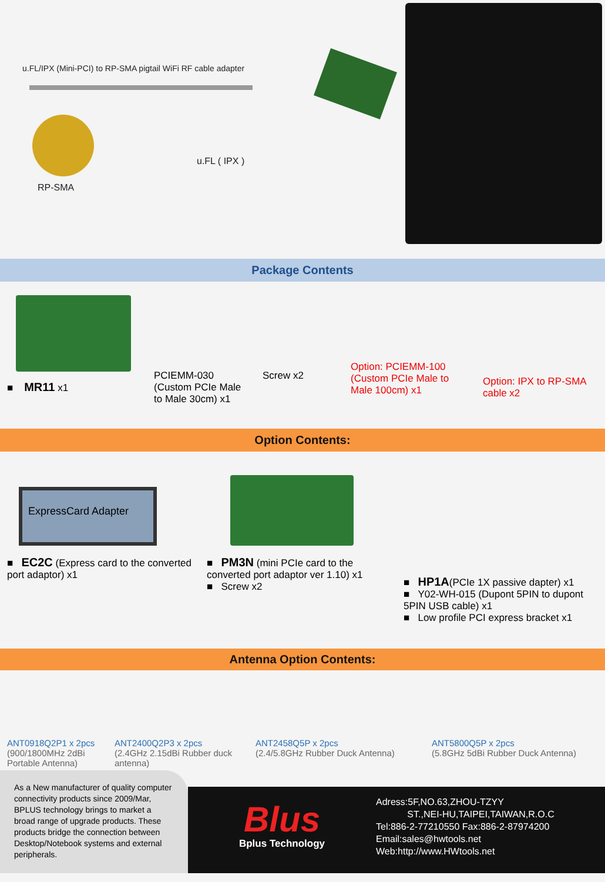u.FL/IPX (Mini-PCI) to RP-SMA pigtail WiFi RF cable adapter
u.FL ( IPX )
RP-SMA
Package Contents
■ MR11 x1
PCIEMM-030
(Custom PCIe Male to Male 30cm) x1
Screw x2
Option: PCIEMM-100 (Custom PCIe Male to Male 100cm) x1
Option: IPX to RP-SMA cable x2
Option Contents:
ExpressCard Adapter
■ EC2C (Express card to the converted port adaptor) x1
■ PM3N (mini PCIe card to the converted port adaptor ver 1.10) x1
■ Screw x2
■ HP1A(PCIe 1X passive dapter) x1
■ Y02-WH-015 (Dupont 5PIN to dupont 5PIN USB cable) x1
■ Low profile PCI express bracket x1
Antenna Option Contents:
ANT0918Q2P1 x 2pcs
(900/1800MHz 2dBi Portable Antenna)
ANT2400Q2P3 x 2pcs
(2.4GHz 2.15dBi Rubber duck antenna)
ANT2458Q5P x 2pcs
(2.4/5.8GHz Rubber Duck Antenna)
ANT5800Q5P x 2pcs
(5.8GHz 5dBi Rubber Duck Antenna)
As a New manufacturer of quality computer connectivity products since 2009/Mar, BPLUS technology brings to market a broad range of upgrade products. These products bridge the connection between Desktop/Notebook systems and external peripherals.
Blus
Bplus Technology
Adress:5F,NO.63,ZHOU-TZYY
ST.,NEI-HU,TAIPEI,TAIWAN,R.O.C
Tel:886-2-77210550 Fax:886-2-87974200
Email:sales@hwtools.net
Web:http://www.HWtools.net